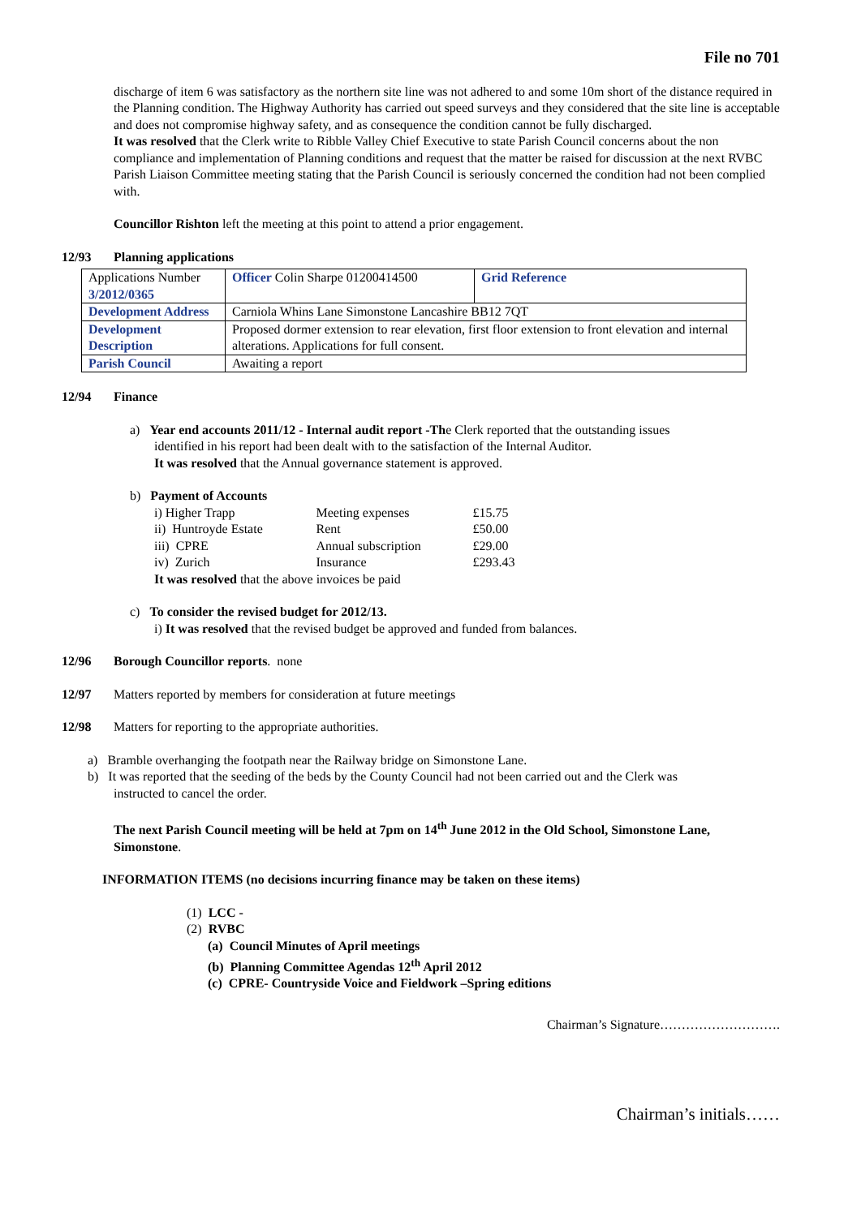File no 701
discharge of item 6 was satisfactory as the northern site line was not adhered to and some 10m short of the distance required in the Planning condition. The Highway Authority has carried out speed surveys and they considered that the site line is acceptable and does not compromise highway safety, and as consequence the condition cannot be fully discharged.
It was resolved that the Clerk write to Ribble Valley Chief Executive to state Parish Council concerns about the non compliance and implementation of Planning conditions and request that the matter be raised for discussion at the next RVBC Parish Liaison Committee meeting stating that the Parish Council is seriously concerned the condition had not been complied with.
Councillor Rishton left the meeting at this point to attend a prior engagement.
12/93 Planning applications
| Applications Number 3/2012/0365 | Officer Colin Sharpe 01200414500 | Grid Reference |
| Development Address | Carniola Whins Lane Simonstone Lancashire BB12 7QT | |
| Development Description | Proposed dormer extension to rear elevation, first floor extension to front elevation and internal alterations. Applications for full consent. | |
| Parish Council | Awaiting a report | |
12/94 Finance
a) Year end accounts 2011/12 - Internal audit report -The Clerk reported that the outstanding issues
identified in his report had been dealt with to the satisfaction of the Internal Auditor.
It was resolved that the Annual governance statement is approved.
b) Payment of Accounts
| i) Higher Trapp | Meeting expenses | £15.75 |
| ii) Huntroyde Estate | Rent | £50.00 |
| iii) CPRE | Annual subscription | £29.00 |
| iv) Zurich | Insurance | £293.43 |
It was resolved that the above invoices be paid
c) To consider the revised budget for 2012/13.
i) It was resolved that the revised budget be approved and funded from balances.
12/96 Borough Councillor reports. none
12/97 Matters reported by members for consideration at future meetings
12/98 Matters for reporting to the appropriate authorities.
a) Bramble overhanging the footpath near the Railway bridge on Simonstone Lane.
b) It was reported that the seeding of the beds by the County Council had not been carried out and the Clerk was
instructed to cancel the order.
The next Parish Council meeting will be held at 7pm on 14<sup>th</sup> June 2012 in the Old School, Simonstone Lane, Simonstone.
INFORMATION ITEMS (no decisions incurring finance may be taken on these items)
(1) LCC -
(2) RVBC
(a) Council Minutes of April meetings
(b) Planning Committee Agendas 12<sup>th</sup> April 2012
(c) CPRE- Countryside Voice and Fieldwork –Spring editions
Chairman’s Signature……………………….
Chairman’s initials……